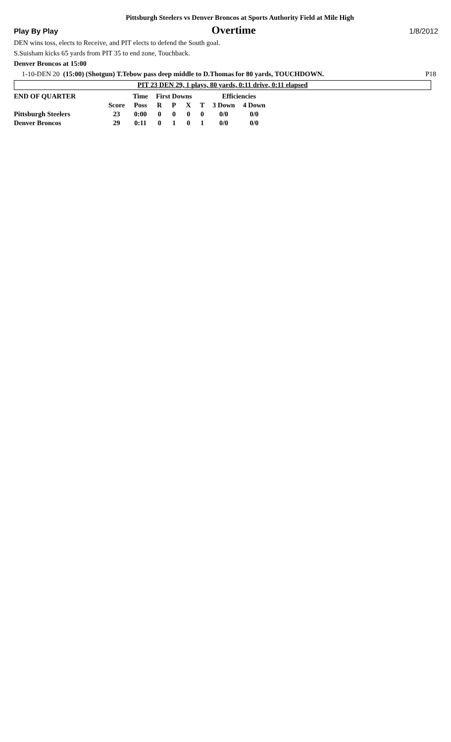Pittsburgh Steelers vs Denver Broncos at Sports Authority Field at Mile High
Play By Play Overtime 1/8/2012
DEN wins toss, elects to Receive, and PIT elects to defend the South goal.
S.Suisham kicks 65 yards from PIT 35 to end zone, Touchback.
Denver Broncos at 15:00
1-10-DEN 20 (15:00) (Shotgun) T.Tebow pass deep middle to D.Thomas for 80 yards, TOUCHDOWN. P18
PIT 23 DEN 29, 1 plays, 80 yards, 0:11 drive, 0:11 elapsed
| END OF QUARTER | | Time | First Downs | | | | Efficiencies | |
| --- | --- | --- | --- | --- | --- | --- | --- | --- |
| | Score | Poss | R | P | X | T | 3 Down | 4 Down |
| Pittsburgh Steelers | 23 | 0:00 | 0 | 0 | 0 | 0 | 0/0 | 0/0 |
| Denver Broncos | 29 | 0:11 | 0 | 1 | 0 | 1 | 0/0 | 0/0 |